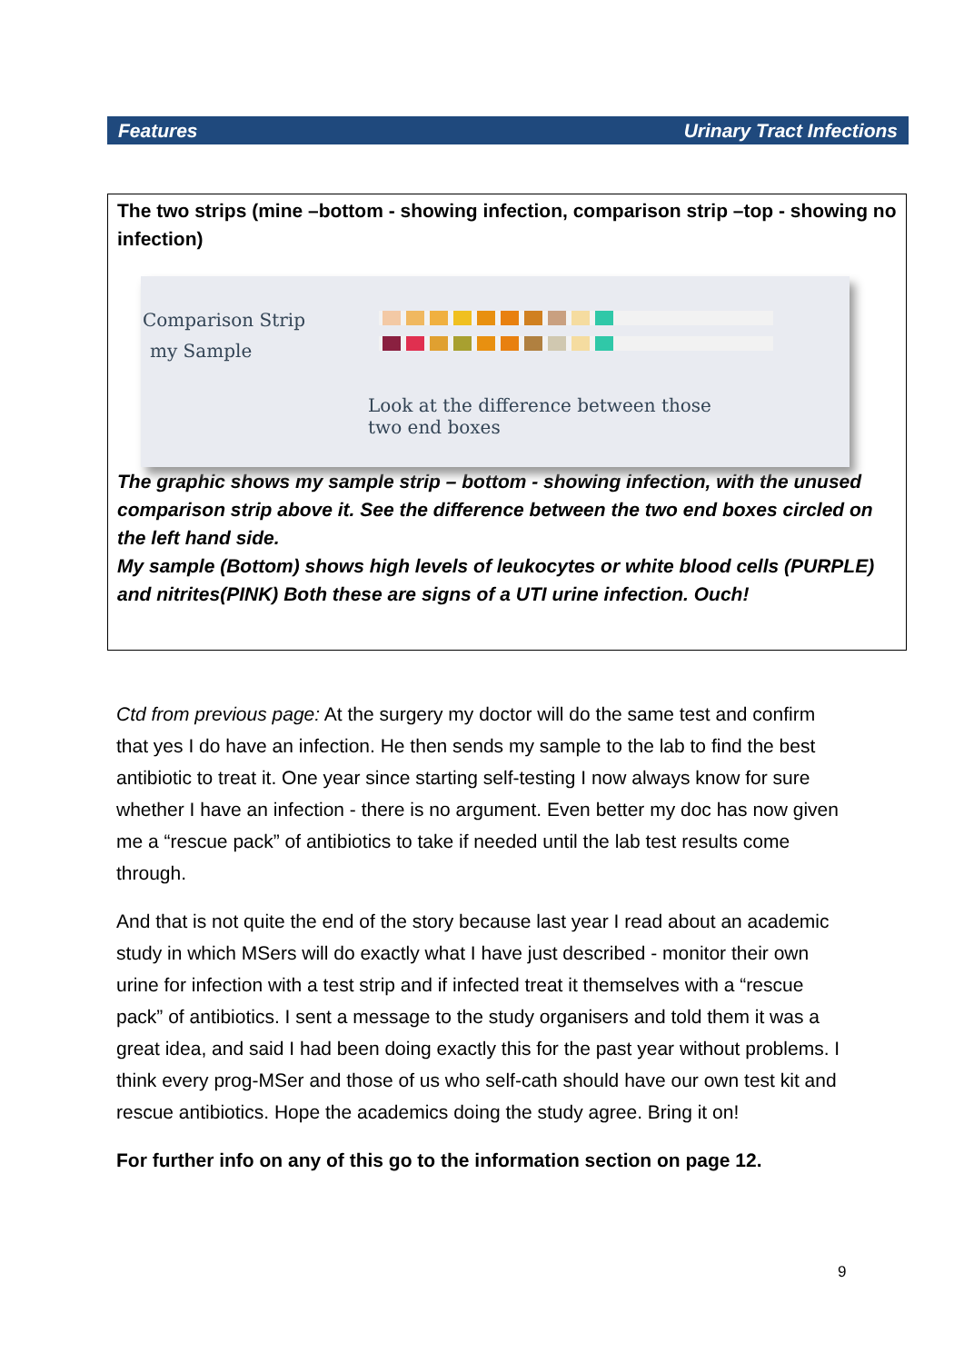Features Urinary Tract Infections
The two strips (mine –bottom - showing infection, comparison strip –top - showing no infection)
Comparison Strip
my Sample
Look at the difference between those
two end boxes
The graphic shows my sample strip – bottom - showing infection, with the unused comparison strip above it. See the difference between the two end boxes circled on the left hand side.
My sample (Bottom) shows high levels of leukocytes or white blood cells (PURPLE) and nitrites(PINK) Both these are signs of a UTI urine infection. Ouch!
Ctd from previous page: At the surgery my doctor will do the same test and confirm that yes I do have an infection. He then sends my sample to the lab to find the best antibiotic to treat it. One year since starting self-testing I now always know for sure whether I have an infection - there is no argument. Even better my doc has now given me a “rescue pack” of antibiotics to take if needed until the lab test results come through.
And that is not quite the end of the story because last year I read about an academic study in which MSers will do exactly what I have just described - monitor their own urine for infection with a test strip and if infected treat it themselves with a “rescue pack” of antibiotics. I sent a message to the study organisers and told them it was a great idea, and said I had been doing exactly this for the past year without problems. I think every prog-MSer and those of us who self-cath should have our own test kit and rescue antibiotics. Hope the academics doing the study agree. Bring it on!
For further info on any of this go to the information section on page 12.
9